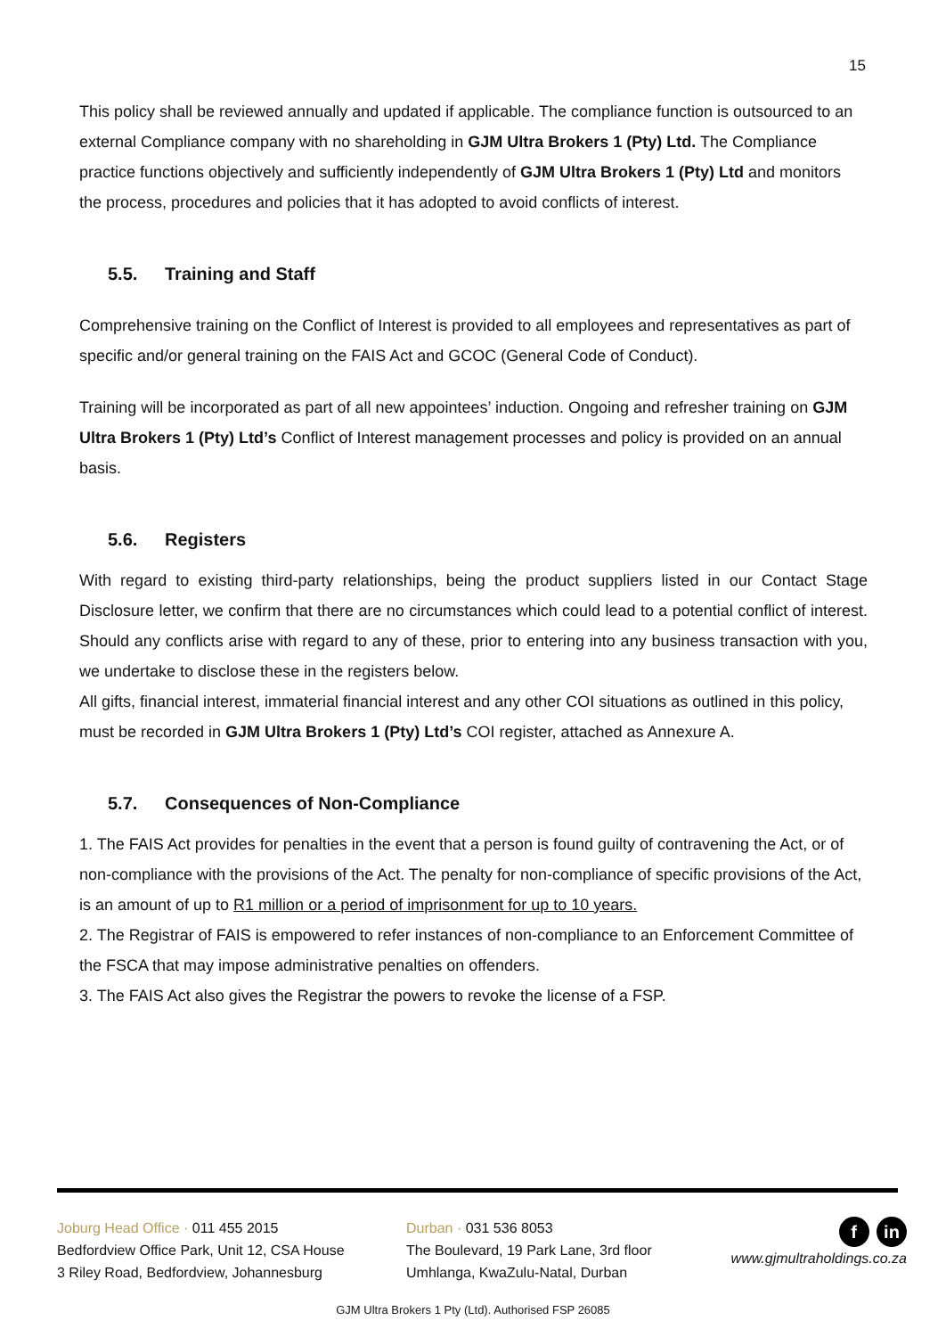15
This policy shall be reviewed annually and updated if applicable. The compliance function is outsourced to an external Compliance company with no shareholding in GJM Ultra Brokers 1 (Pty) Ltd. The Compliance practice functions objectively and sufficiently independently of GJM Ultra Brokers 1 (Pty) Ltd and monitors the process, procedures and policies that it has adopted to avoid conflicts of interest.
5.5. Training and Staff
Comprehensive training on the Conflict of Interest is provided to all employees and representatives as part of specific and/or general training on the FAIS Act and GCOC (General Code of Conduct).
Training will be incorporated as part of all new appointees’ induction. Ongoing and refresher training on GJM Ultra Brokers 1 (Pty) Ltd’s Conflict of Interest management processes and policy is provided on an annual basis.
5.6. Registers
With regard to existing third-party relationships, being the product suppliers listed in our Contact Stage Disclosure letter, we confirm that there are no circumstances which could lead to a potential conflict of interest. Should any conflicts arise with regard to any of these, prior to entering into any business transaction with you, we undertake to disclose these in the registers below.
All gifts, financial interest, immaterial financial interest and any other COI situations as outlined in this policy, must be recorded in GJM Ultra Brokers 1 (Pty) Ltd’s COI register, attached as Annexure A.
5.7. Consequences of Non-Compliance
1. The FAIS Act provides for penalties in the event that a person is found guilty of contravening the Act, or of non-compliance with the provisions of the Act. The penalty for non-compliance of specific provisions of the Act, is an amount of up to R1 million or a period of imprisonment for up to 10 years.
2. The Registrar of FAIS is empowered to refer instances of non-compliance to an Enforcement Committee of the FSCA that may impose administrative penalties on offenders.
3. The FAIS Act also gives the Registrar the powers to revoke the license of a FSP.
Joburg Head Office · 011 455 2015
Bedfordview Office Park, Unit 12, CSA House
3 Riley Road, Bedfordview, Johannesburg
Durban · 031 536 8053
The Boulevard, 19 Park Lane, 3rd floor
Umhlanga, KwaZulu-Natal, Durban
f in
www.gjmultraholdings.co.za
GJM Ultra Brokers 1 Pty (Ltd). Authorised FSP 26085